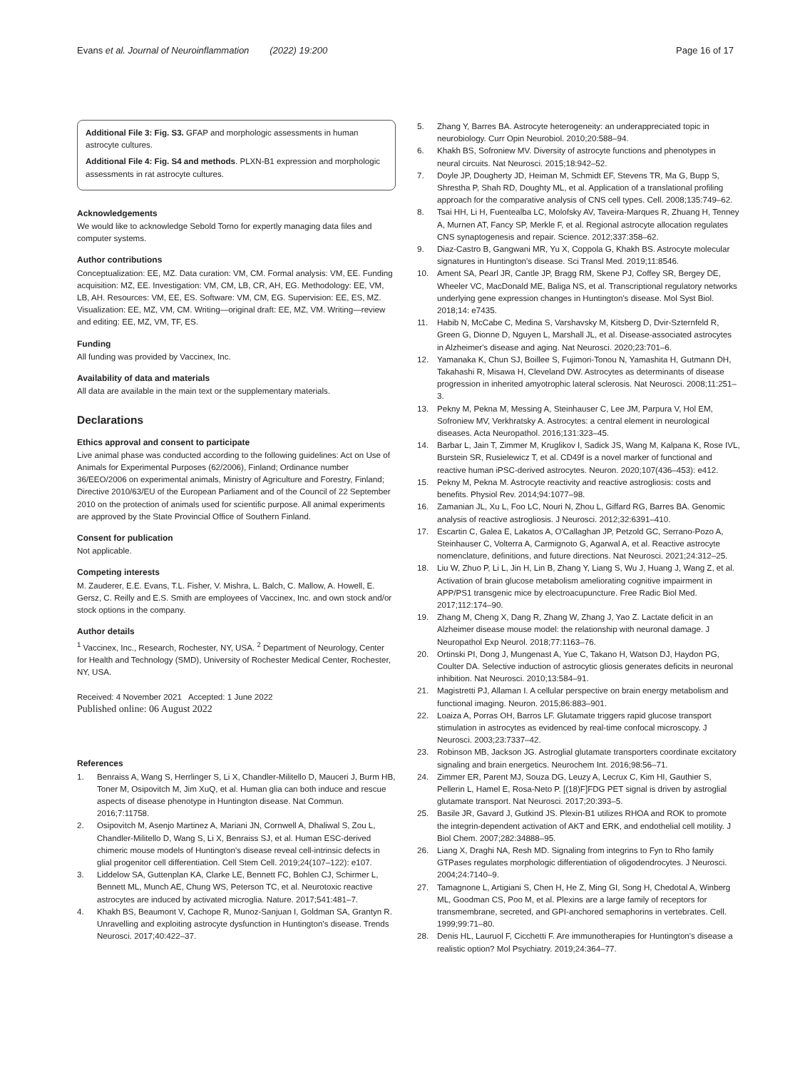Evans et al. Journal of Neuroinflammation (2022) 19:200
Page 16 of 17
Additional File 3: Fig. S3. GFAP and morphologic assessments in human astrocyte cultures.
Additional File 4: Fig. S4 and methods. PLXN-B1 expression and morphologic assessments in rat astrocyte cultures.
Acknowledgements
We would like to acknowledge Sebold Torno for expertly managing data files and computer systems.
Author contributions
Conceptualization: EE, MZ. Data curation: VM, CM. Formal analysis: VM, EE. Funding acquisition: MZ, EE. Investigation: VM, CM, LB, CR, AH, EG. Methodology: EE, VM, LB, AH. Resources: VM, EE, ES. Software: VM, CM, EG. Supervision: EE, ES, MZ. Visualization: EE, MZ, VM, CM. Writing—original draft: EE, MZ, VM. Writing—review and editing: EE, MZ, VM, TF, ES.
Funding
All funding was provided by Vaccinex, Inc.
Availability of data and materials
All data are available in the main text or the supplementary materials.
Declarations
Ethics approval and consent to participate
Live animal phase was conducted according to the following guidelines: Act on Use of Animals for Experimental Purposes (62/2006), Finland; Ordinance number 36/EEO/2006 on experimental animals, Ministry of Agriculture and Forestry, Finland; Directive 2010/63/EU of the European Parliament and of the Council of 22 September 2010 on the protection of animals used for scientific purpose. All animal experiments are approved by the State Provincial Office of Southern Finland.
Consent for publication
Not applicable.
Competing interests
M. Zauderer, E.E. Evans, T.L. Fisher, V. Mishra, L. Balch, C. Mallow, A. Howell, E. Gersz, C. Reilly and E.S. Smith are employees of Vaccinex, Inc. and own stock and/or stock options in the company.
Author details
<sup>1</sup> Vaccinex, Inc., Research, Rochester, NY, USA. <sup>2</sup> Department of Neurology, Center for Health and Technology (SMD), University of Rochester Medical Center, Rochester, NY, USA.
Received: 4 November 2021 Accepted: 1 June 2022
Published online: 06 August 2022
References
1. Benraiss A, Wang S, Herrlinger S, Li X, Chandler-Militello D, Mauceri J, Burm HB, Toner M, Osipovitch M, Jim XuQ, et al. Human glia can both induce and rescue aspects of disease phenotype in Huntington disease. Nat Commun. 2016;7:11758.
2. Osipovitch M, Asenjo Martinez A, Mariani JN, Cornwell A, Dhaliwal S, Zou L, Chandler-Militello D, Wang S, Li X, Benraiss SJ, et al. Human ESC-derived chimeric mouse models of Huntington's disease reveal cell-intrinsic defects in glial progenitor cell differentiation. Cell Stem Cell. 2019;24(107–122): e107.
3. Liddelow SA, Guttenplan KA, Clarke LE, Bennett FC, Bohlen CJ, Schirmer L, Bennett ML, Munch AE, Chung WS, Peterson TC, et al. Neurotoxic reactive astrocytes are induced by activated microglia. Nature. 2017;541:481–7.
4. Khakh BS, Beaumont V, Cachope R, Munoz-Sanjuan I, Goldman SA, Grantyn R. Unravelling and exploiting astrocyte dysfunction in Huntington's disease. Trends Neurosci. 2017;40:422–37.
5. Zhang Y, Barres BA. Astrocyte heterogeneity: an underappreciated topic in neurobiology. Curr Opin Neurobiol. 2010;20:588–94.
6. Khakh BS, Sofroniew MV. Diversity of astrocyte functions and phenotypes in neural circuits. Nat Neurosci. 2015;18:942–52.
7. Doyle JP, Dougherty JD, Heiman M, Schmidt EF, Stevens TR, Ma G, Bupp S, Shrestha P, Shah RD, Doughty ML, et al. Application of a translational profiling approach for the comparative analysis of CNS cell types. Cell. 2008;135:749–62.
8. Tsai HH, Li H, Fuentealba LC, Molofsky AV, Taveira-Marques R, Zhuang H, Tenney A, Murnen AT, Fancy SP, Merkle F, et al. Regional astrocyte allocation regulates CNS synaptogenesis and repair. Science. 2012;337:358–62.
9. Diaz-Castro B, Gangwani MR, Yu X, Coppola G, Khakh BS. Astrocyte molecular signatures in Huntington's disease. Sci Transl Med. 2019;11:8546.
10. Ament SA, Pearl JR, Cantle JP, Bragg RM, Skene PJ, Coffey SR, Bergey DE, Wheeler VC, MacDonald ME, Baliga NS, et al. Transcriptional regulatory networks underlying gene expression changes in Huntington's disease. Mol Syst Biol. 2018;14: e7435.
11. Habib N, McCabe C, Medina S, Varshavsky M, Kitsberg D, Dvir-Szternfeld R, Green G, Dionne D, Nguyen L, Marshall JL, et al. Disease-associated astrocytes in Alzheimer's disease and aging. Nat Neurosci. 2020;23:701–6.
12. Yamanaka K, Chun SJ, Boillee S, Fujimori-Tonou N, Yamashita H, Gutmann DH, Takahashi R, Misawa H, Cleveland DW. Astrocytes as determinants of disease progression in inherited amyotrophic lateral sclerosis. Nat Neurosci. 2008;11:251–3.
13. Pekny M, Pekna M, Messing A, Steinhauser C, Lee JM, Parpura V, Hol EM, Sofroniew MV, Verkhratsky A. Astrocytes: a central element in neurological diseases. Acta Neuropathol. 2016;131:323–45.
14. Barbar L, Jain T, Zimmer M, Kruglikov I, Sadick JS, Wang M, Kalpana K, Rose IVL, Burstein SR, Rusielewicz T, et al. CD49f is a novel marker of functional and reactive human iPSC-derived astrocytes. Neuron. 2020;107(436–453): e412.
15. Pekny M, Pekna M. Astrocyte reactivity and reactive astrogliosis: costs and benefits. Physiol Rev. 2014;94:1077–98.
16. Zamanian JL, Xu L, Foo LC, Nouri N, Zhou L, Giffard RG, Barres BA. Genomic analysis of reactive astrogliosis. J Neurosci. 2012;32:6391–410.
17. Escartin C, Galea E, Lakatos A, O'Callaghan JP, Petzold GC, Serrano-Pozo A, Steinhauser C, Volterra A, Carmignoto G, Agarwal A, et al. Reactive astrocyte nomenclature, definitions, and future directions. Nat Neurosci. 2021;24:312–25.
18. Liu W, Zhuo P, Li L, Jin H, Lin B, Zhang Y, Liang S, Wu J, Huang J, Wang Z, et al. Activation of brain glucose metabolism ameliorating cognitive impairment in APP/PS1 transgenic mice by electroacupuncture. Free Radic Biol Med. 2017;112:174–90.
19. Zhang M, Cheng X, Dang R, Zhang W, Zhang J, Yao Z. Lactate deficit in an Alzheimer disease mouse model: the relationship with neuronal damage. J Neuropathol Exp Neurol. 2018;77:1163–76.
20. Ortinski PI, Dong J, Mungenast A, Yue C, Takano H, Watson DJ, Haydon PG, Coulter DA. Selective induction of astrocytic gliosis generates deficits in neuronal inhibition. Nat Neurosci. 2010;13:584–91.
21. Magistretti PJ, Allaman I. A cellular perspective on brain energy metabolism and functional imaging. Neuron. 2015;86:883–901.
22. Loaiza A, Porras OH, Barros LF. Glutamate triggers rapid glucose transport stimulation in astrocytes as evidenced by real-time confocal microscopy. J Neurosci. 2003;23:7337–42.
23. Robinson MB, Jackson JG. Astroglial glutamate transporters coordinate excitatory signaling and brain energetics. Neurochem Int. 2016;98:56–71.
24. Zimmer ER, Parent MJ, Souza DG, Leuzy A, Lecrux C, Kim HI, Gauthier S, Pellerin L, Hamel E, Rosa-Neto P. [(18)F]FDG PET signal is driven by astroglial glutamate transport. Nat Neurosci. 2017;20:393–5.
25. Basile JR, Gavard J, Gutkind JS. Plexin-B1 utilizes RHOA and ROK to promote the integrin-dependent activation of AKT and ERK, and endothelial cell motility. J Biol Chem. 2007;282:34888–95.
26. Liang X, Draghi NA, Resh MD. Signaling from integrins to Fyn to Rho family GTPases regulates morphologic differentiation of oligodendrocytes. J Neurosci. 2004;24:7140–9.
27. Tamagnone L, Artigiani S, Chen H, He Z, Ming GI, Song H, Chedotal A, Winberg ML, Goodman CS, Poo M, et al. Plexins are a large family of receptors for transmembrane, secreted, and GPI-anchored semaphorins in vertebrates. Cell. 1999;99:71–80.
28. Denis HL, Lauruol F, Cicchetti F. Are immunotherapies for Huntington's disease a realistic option? Mol Psychiatry. 2019;24:364–77.